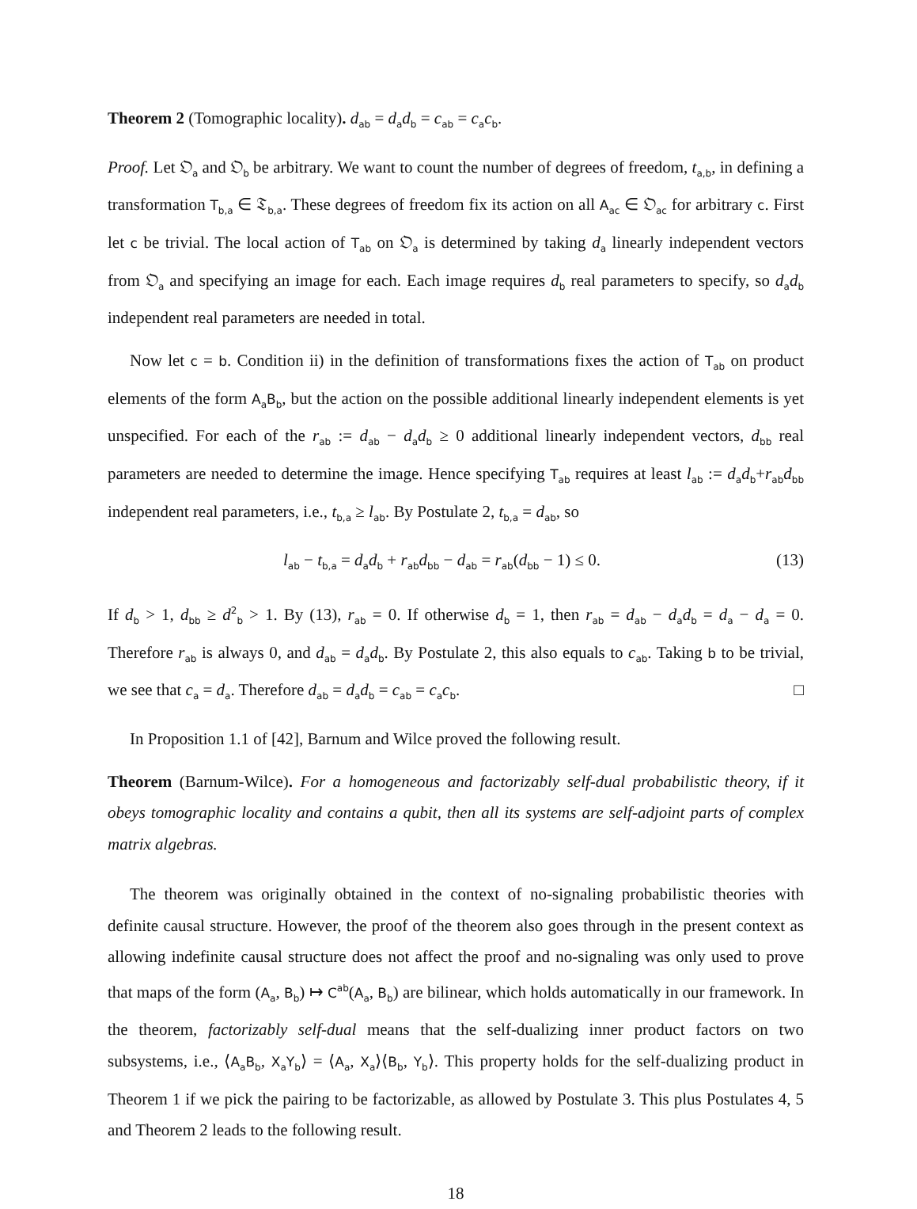Theorem 2 (Tomographic locality). d<sub>ab</sub> = d<sub>a</sub>d<sub>b</sub> = c<sub>ab</sub> = c<sub>a</sub>c<sub>b</sub>.
Proof. Let 𝔒<sub>a</sub> and 𝔒<sub>b</sub> be arbitrary. We want to count the number of degrees of freedom, t<sub>a,b</sub>, in defining a transformation T<sub>b,a</sub> ∈ 𝔗<sub>b,a</sub>. These degrees of freedom fix its action on all A<sub>ac</sub> ∈ 𝔒<sub>ac</sub> for arbitrary c. First let c be trivial. The local action of T<sub>ab</sub> on 𝔒<sub>a</sub> is determined by taking d<sub>a</sub> linearly independent vectors from 𝔒<sub>a</sub> and specifying an image for each. Each image requires d<sub>b</sub> real parameters to specify, so d<sub>a</sub>d<sub>b</sub> independent real parameters are needed in total.
Now let c = b. Condition ii) in the definition of transformations fixes the action of T<sub>ab</sub> on product elements of the form A<sub>a</sub>B<sub>b</sub>, but the action on the possible additional linearly independent elements is yet unspecified. For each of the r<sub>ab</sub> := d<sub>ab</sub> − d<sub>a</sub>d<sub>b</sub> ≥ 0 additional linearly independent vectors, d<sub>bb</sub> real parameters are needed to determine the image. Hence specifying T<sub>ab</sub> requires at least l<sub>ab</sub> := d<sub>a</sub>d<sub>b</sub>+r<sub>ab</sub>d<sub>bb</sub> independent real parameters, i.e., t<sub>b,a</sub> ≥ l<sub>ab</sub>. By Postulate 2, t<sub>b,a</sub> = d<sub>ab</sub>, so
l<sub>ab</sub> − t<sub>b,a</sub> = d<sub>a</sub>d<sub>b</sub> + r<sub>ab</sub>d<sub>bb</sub> − d<sub>ab</sub> = r<sub>ab</sub>(d<sub>bb</sub> − 1) ≤ 0. (13)
If d<sub>b</sub> > 1, d<sub>bb</sub> ≥ d<sup>2</sup><sub>b</sub> > 1. By (13), r<sub>ab</sub> = 0. If otherwise d<sub>b</sub> = 1, then r<sub>ab</sub> = d<sub>ab</sub> − d<sub>a</sub>d<sub>b</sub> = d<sub>a</sub> − d<sub>a</sub> = 0. Therefore r<sub>ab</sub> is always 0, and d<sub>ab</sub> = d<sub>a</sub>d<sub>b</sub>. By Postulate 2, this also equals to c<sub>ab</sub>. Taking b to be trivial, we see that c<sub>a</sub> = d<sub>a</sub>. Therefore d<sub>ab</sub> = d<sub>a</sub>d<sub>b</sub> = c<sub>ab</sub> = c<sub>a</sub>c<sub>b</sub>. □
In Proposition 1.1 of [42], Barnum and Wilce proved the following result.
Theorem (Barnum-Wilce). For a homogeneous and factorizably self-dual probabilistic theory, if it obeys tomographic locality and contains a qubit, then all its systems are self-adjoint parts of complex matrix algebras.
The theorem was originally obtained in the context of no-signaling probabilistic theories with definite causal structure. However, the proof of the theorem also goes through in the present context as allowing indefinite causal structure does not affect the proof and no-signaling was only used to prove that maps of the form (A<sub>a</sub>, B<sub>b</sub>) ↦ C<sup>ab</sup>(A<sub>a</sub>, B<sub>b</sub>) are bilinear, which holds automatically in our framework. In the theorem, factorizably self-dual means that the self-dualizing inner product factors on two subsystems, i.e., ⟨A<sub>a</sub>B<sub>b</sub>, X<sub>a</sub>Y<sub>b</sub>⟩ = ⟨A<sub>a</sub>, X<sub>a</sub>⟩⟨B<sub>b</sub>, Y<sub>b</sub>⟩. This property holds for the self-dualizing product in Theorem 1 if we pick the pairing to be factorizable, as allowed by Postulate 3. This plus Postulates 4, 5 and Theorem 2 leads to the following result.
18